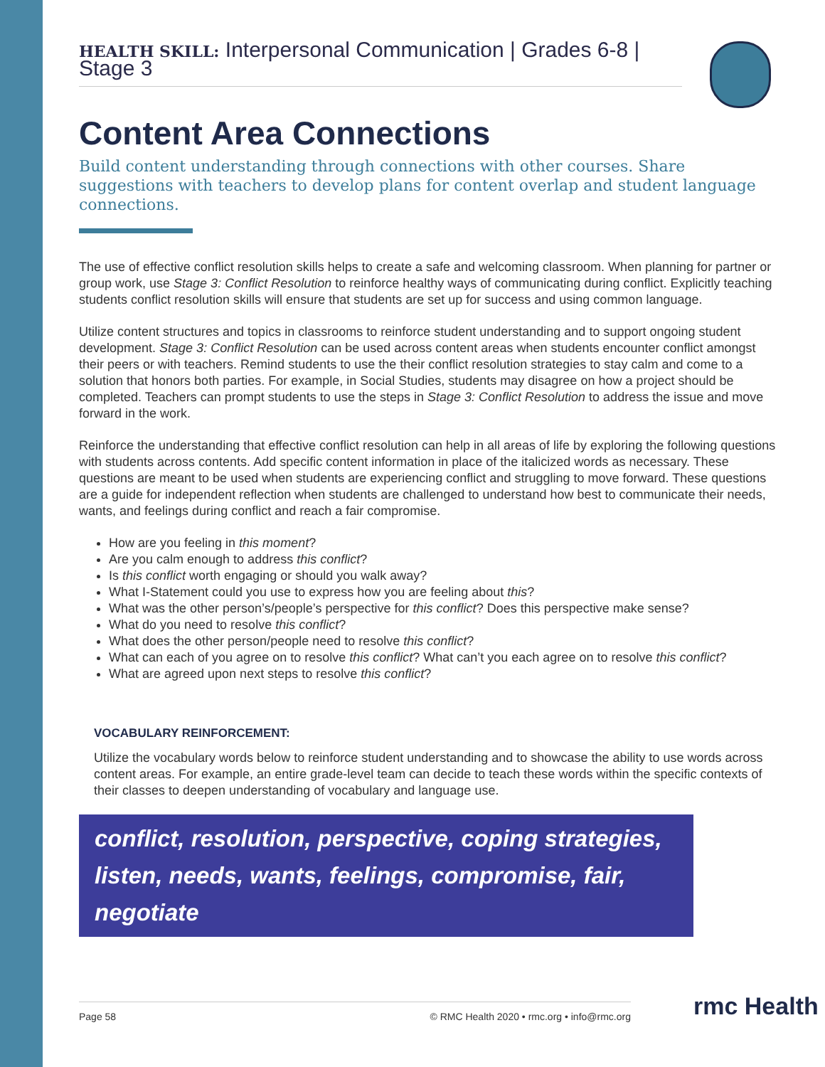HEALTH SKILL: Interpersonal Communication | Grades 6-8 | Stage 3
Content Area Connections
Build content understanding through connections with other courses. Share suggestions with teachers to develop plans for content overlap and student language connections.
The use of effective conflict resolution skills helps to create a safe and welcoming classroom. When planning for partner or group work, use Stage 3: Conflict Resolution to reinforce healthy ways of communicating during conflict. Explicitly teaching students conflict resolution skills will ensure that students are set up for success and using common language.
Utilize content structures and topics in classrooms to reinforce student understanding and to support ongoing student development. Stage 3: Conflict Resolution can be used across content areas when students encounter conflict amongst their peers or with teachers. Remind students to use the their conflict resolution strategies to stay calm and come to a solution that honors both parties. For example, in Social Studies, students may disagree on how a project should be completed. Teachers can prompt students to use the steps in Stage 3: Conflict Resolution to address the issue and move forward in the work.
Reinforce the understanding that effective conflict resolution can help in all areas of life by exploring the following questions with students across contents. Add specific content information in place of the italicized words as necessary. These questions are meant to be used when students are experiencing conflict and struggling to move forward. These questions are a guide for independent reflection when students are challenged to understand how best to communicate their needs, wants, and feelings during conflict and reach a fair compromise.
How are you feeling in this moment?
Are you calm enough to address this conflict?
Is this conflict worth engaging or should you walk away?
What I-Statement could you use to express how you are feeling about this?
What was the other person’s/people’s perspective for this conflict? Does this perspective make sense?
What do you need to resolve this conflict?
What does the other person/people need to resolve this conflict?
What can each of you agree on to resolve this conflict? What can’t you each agree on to resolve this conflict?
What are agreed upon next steps to resolve this conflict?
VOCABULARY REINFORCEMENT:
Utilize the vocabulary words below to reinforce student understanding and to showcase the ability to use words across content areas. For example, an entire grade-level team can decide to teach these words within the specific contexts of their classes to deepen understanding of vocabulary and language use.
conflict, resolution, perspective, coping strategies, listen, needs, wants, feelings, compromise, fair, negotiate
Page 58 © RMC Health 2020 • rmc.org • info@rmc.org rmc Health